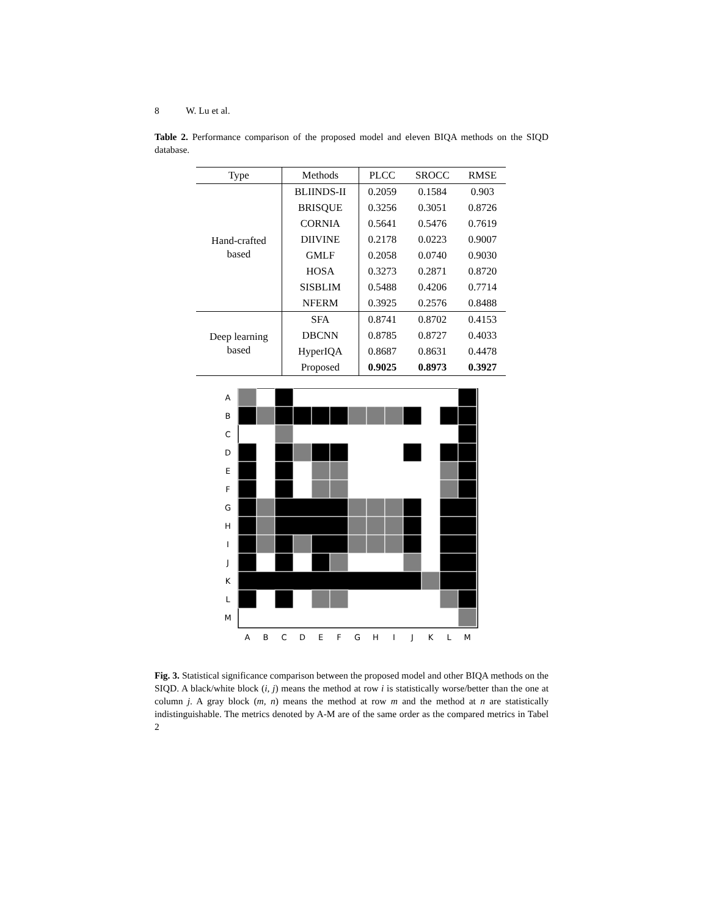8 W. Lu et al.
Table 2. Performance comparison of the proposed model and eleven BIQA methods on the SIQD database.
| Type | Methods | PLCC | SROCC | RMSE |
| --- | --- | --- | --- | --- |
| Hand-crafted based | BLIINDS-II | 0.2059 | 0.1584 | 0.903 |
| | BRISQUE | 0.3256 | 0.3051 | 0.8726 |
| | CORNIA | 0.5641 | 0.5476 | 0.7619 |
| | DIIVINE | 0.2178 | 0.0223 | 0.9007 |
| | GMLF | 0.2058 | 0.0740 | 0.9030 |
| | HOSA | 0.3273 | 0.2871 | 0.8720 |
| | SISBLIM | 0.5488 | 0.4206 | 0.7714 |
| | NFERM | 0.3925 | 0.2576 | 0.8488 |
| Deep learning based | SFA | 0.8741 | 0.8702 | 0.4153 |
| | DBCNN | 0.8785 | 0.8727 | 0.4033 |
| | HyperIQA | 0.8687 | 0.8631 | 0.4478 |
| | Proposed | 0.9025 | 0.8973 | 0.3927 |
A
B
C
D
E
F
G
H
I
J
K
L
M
A
B
C
D
E
F
G
H
I
J
K
L
M
Fig. 3. Statistical significance comparison between the proposed model and other BIQA methods on the SIQD. A black/white block (i, j) means the method at row i is statistically worse/better than the one at column j. A gray block (m, n) means the method at row m and the method at n are statistically indistinguishable. The metrics denoted by A-M are of the same order as the compared metrics in Tabel 2